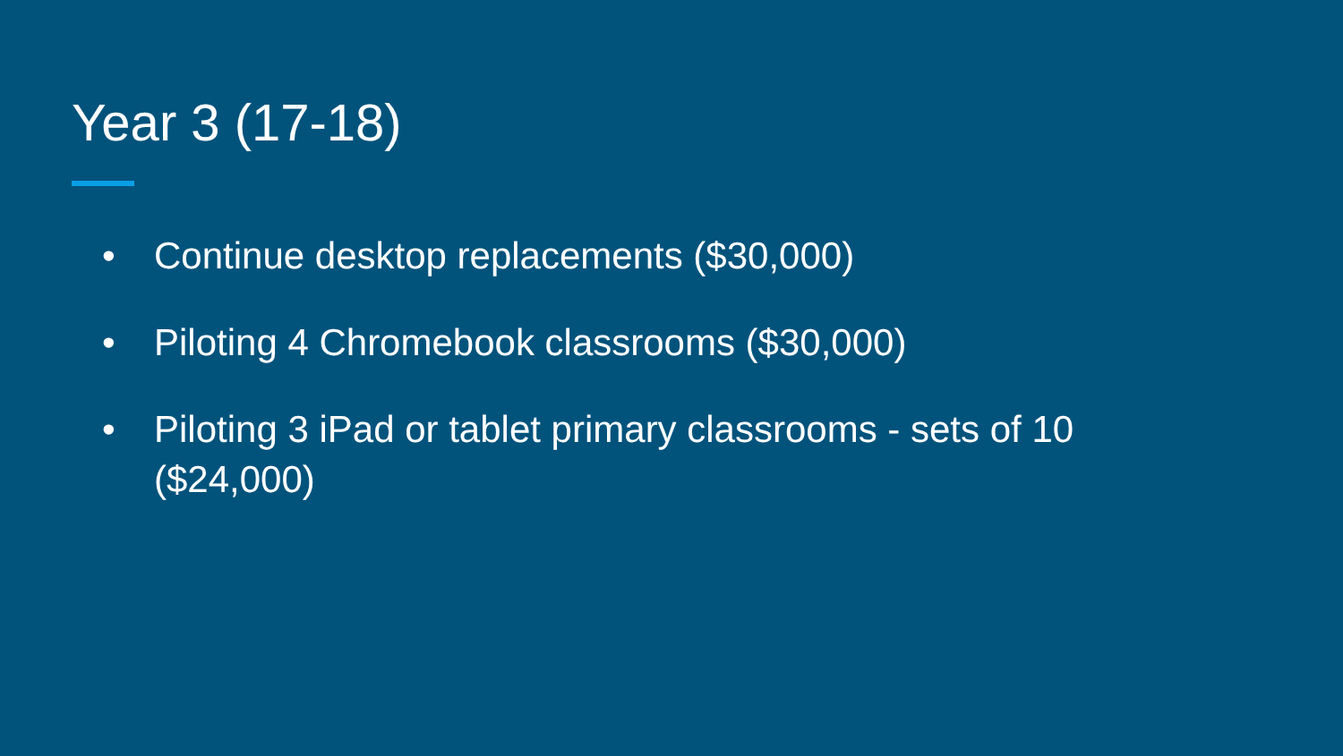Year 3 (17-18)
• Continue desktop replacements ($30,000)
• Piloting 4 Chromebook classrooms ($30,000)
• Piloting 3 iPad or tablet primary classrooms - sets of 10 ($24,000)